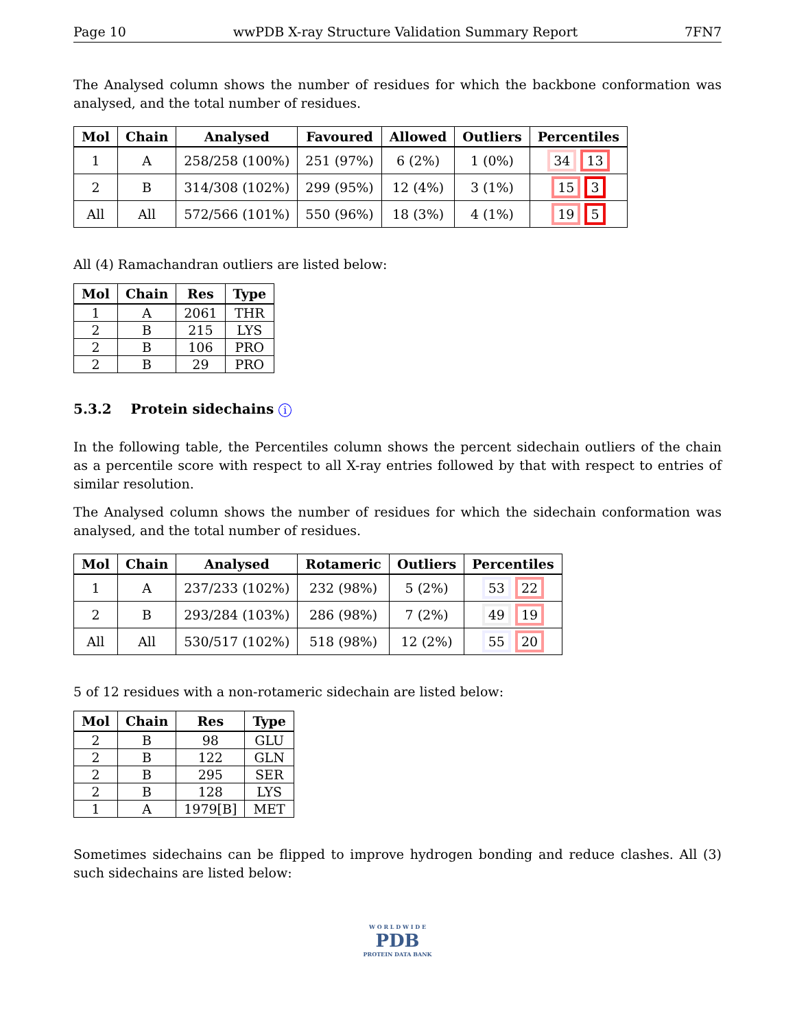Page 10 wwPDB X-ray Structure Validation Summary Report 7FN7
The Analysed column shows the number of residues for which the backbone conformation was analysed, and the total number of residues.
| Mol | Chain | Analysed | Favoured | Allowed | Outliers | Percentiles |
| --- | --- | --- | --- | --- | --- | --- |
| 1 | A | 258/258 (100%) | 251 (97%) | 6 (2%) | 1 (0%) | 34 13 |
| 2 | B | 314/308 (102%) | 299 (95%) | 12 (4%) | 3 (1%) | 15 3 |
| All | All | 572/566 (101%) | 550 (96%) | 18 (3%) | 4 (1%) | 19 5 |
All (4) Ramachandran outliers are listed below:
| Mol | Chain | Res | Type |
| --- | --- | --- | --- |
| 1 | A | 2061 | THR |
| 2 | B | 215 | LYS |
| 2 | B | 106 | PRO |
| 2 | B | 29 | PRO |
5.3.2 Protein sidechains i
In the following table, the Percentiles column shows the percent sidechain outliers of the chain as a percentile score with respect to all X-ray entries followed by that with respect to entries of similar resolution.
The Analysed column shows the number of residues for which the sidechain conformation was analysed, and the total number of residues.
| Mol | Chain | Analysed | Rotameric | Outliers | Percentiles |
| --- | --- | --- | --- | --- | --- |
| 1 | A | 237/233 (102%) | 232 (98%) | 5 (2%) | 53 22 |
| 2 | B | 293/284 (103%) | 286 (98%) | 7 (2%) | 49 19 |
| All | All | 530/517 (102%) | 518 (98%) | 12 (2%) | 55 20 |
5 of 12 residues with a non-rotameric sidechain are listed below:
| Mol | Chain | Res | Type |
| --- | --- | --- | --- |
| 2 | B | 98 | GLU |
| 2 | B | 122 | GLN |
| 2 | B | 295 | SER |
| 2 | B | 128 | LYS |
| 1 | A | 1979[B] | MET |
Sometimes sidechains can be flipped to improve hydrogen bonding and reduce clashes. All (3) such sidechains are listed below:
W O R L D W I D E
PDB
PROTEIN DATA BANK